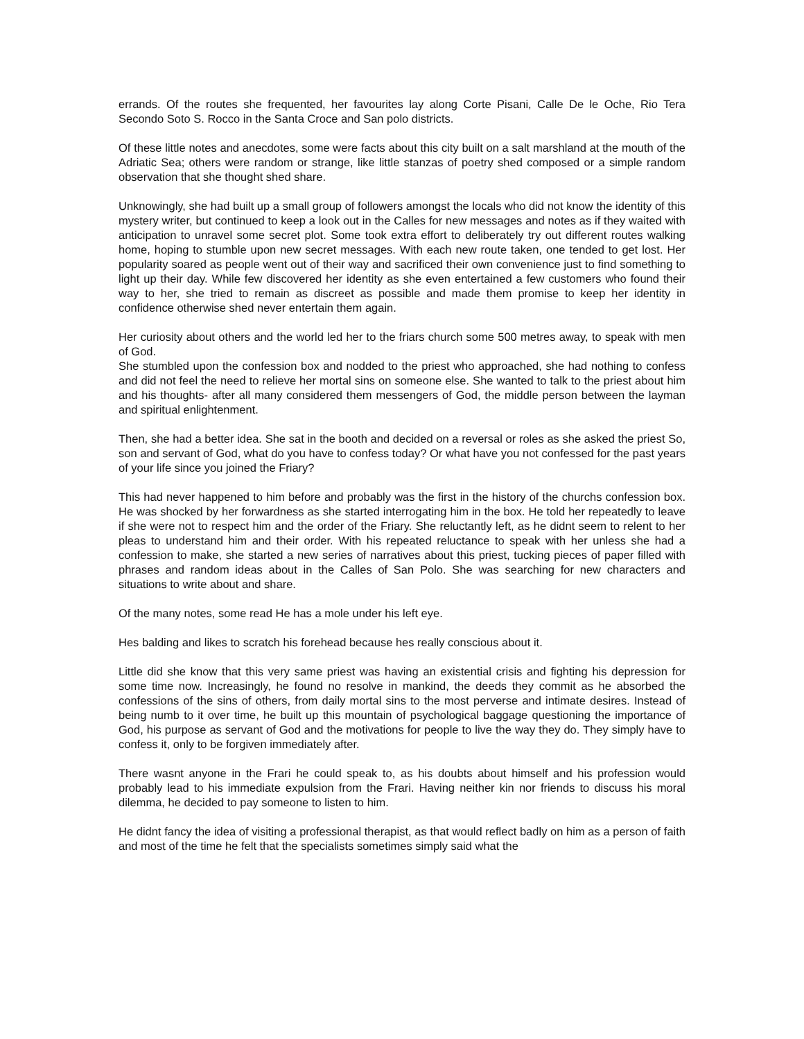errands. Of the routes she frequented, her favourites lay along Corte Pisani, Calle De le Oche, Rio Tera Secondo Soto S. Rocco in the Santa Croce and San polo districts.
Of these little notes and anecdotes, some were facts about this city built on a salt marshland at the mouth of the Adriatic Sea; others were random or strange, like little stanzas of poetry shed composed or a simple random observation that she thought shed share.
Unknowingly, she had built up a small group of followers amongst the locals who did not know the identity of this mystery writer, but continued to keep a look out in the Calles for new messages and notes as if they waited with anticipation to unravel some secret plot. Some took extra effort to deliberately try out different routes walking home, hoping to stumble upon new secret messages. With each new route taken, one tended to get lost. Her popularity soared as people went out of their way and sacrificed their own convenience just to find something to light up their day. While few discovered her identity as she even entertained a few customers who found their way to her, she tried to remain as discreet as possible and made them promise to keep her identity in confidence otherwise shed never entertain them again.
Her curiosity about others and the world led her to the friars church some 500 metres away, to speak with men of God.
She stumbled upon the confession box and nodded to the priest who approached, she had nothing to confess and did not feel the need to relieve her mortal sins on someone else. She wanted to talk to the priest about him and his thoughts- after all many considered them messengers of God, the middle person between the layman and spiritual enlightenment.
Then, she had a better idea. She sat in the booth and decided on a reversal or roles as she asked the priest So, son and servant of God, what do you have to confess today? Or what have you not confessed for the past years of your life since you joined the Friary?
This had never happened to him before and probably was the first in the history of the churchs confession box. He was shocked by her forwardness as she started interrogating him in the box. He told her repeatedly to leave if she were not to respect him and the order of the Friary. She reluctantly left, as he didnt seem to relent to her pleas to understand him and their order. With his repeated reluctance to speak with her unless she had a confession to make, she started a new series of narratives about this priest, tucking pieces of paper filled with phrases and random ideas about in the Calles of San Polo. She was searching for new characters and situations to write about and share.
Of the many notes, some read He has a mole under his left eye.
Hes balding and likes to scratch his forehead because hes really conscious about it.
Little did she know that this very same priest was having an existential crisis and fighting his depression for some time now. Increasingly, he found no resolve in mankind, the deeds they commit as he absorbed the confessions of the sins of others, from daily mortal sins to the most perverse and intimate desires. Instead of being numb to it over time, he built up this mountain of psychological baggage questioning the importance of God, his purpose as servant of God and the motivations for people to live the way they do. They simply have to confess it, only to be forgiven immediately after.
There wasnt anyone in the Frari he could speak to, as his doubts about himself and his profession would probably lead to his immediate expulsion from the Frari. Having neither kin nor friends to discuss his moral dilemma, he decided to pay someone to listen to him.
He didnt fancy the idea of visiting a professional therapist, as that would reflect badly on him as a person of faith and most of the time he felt that the specialists sometimes simply said what the